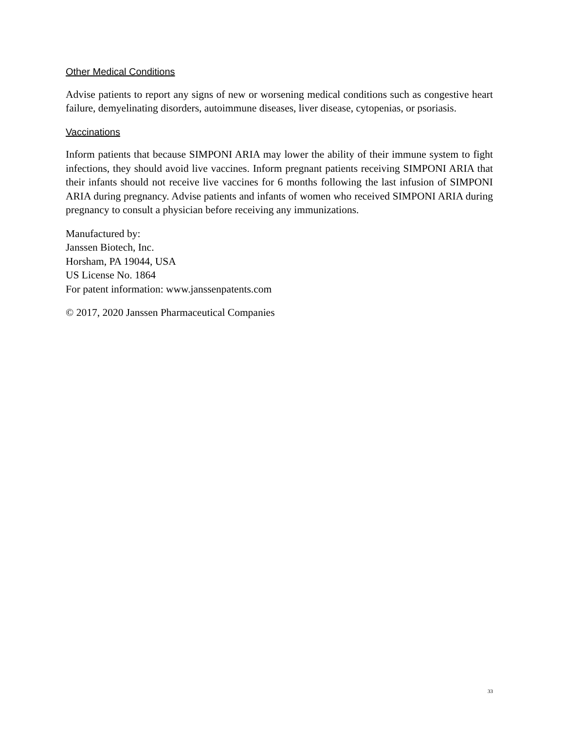Other Medical Conditions
Advise patients to report any signs of new or worsening medical conditions such as congestive heart failure, demyelinating disorders, autoimmune diseases, liver disease, cytopenias, or psoriasis.
Vaccinations
Inform patients that because SIMPONI ARIA may lower the ability of their immune system to fight infections, they should avoid live vaccines. Inform pregnant patients receiving SIMPONI ARIA that their infants should not receive live vaccines for 6 months following the last infusion of SIMPONI ARIA during pregnancy. Advise patients and infants of women who received SIMPONI ARIA during pregnancy to consult a physician before receiving any immunizations.
Manufactured by:
Janssen Biotech, Inc.
Horsham, PA 19044, USA
US License No. 1864
For patent information: www.janssenpatents.com
© 2017, 2020 Janssen Pharmaceutical Companies
33